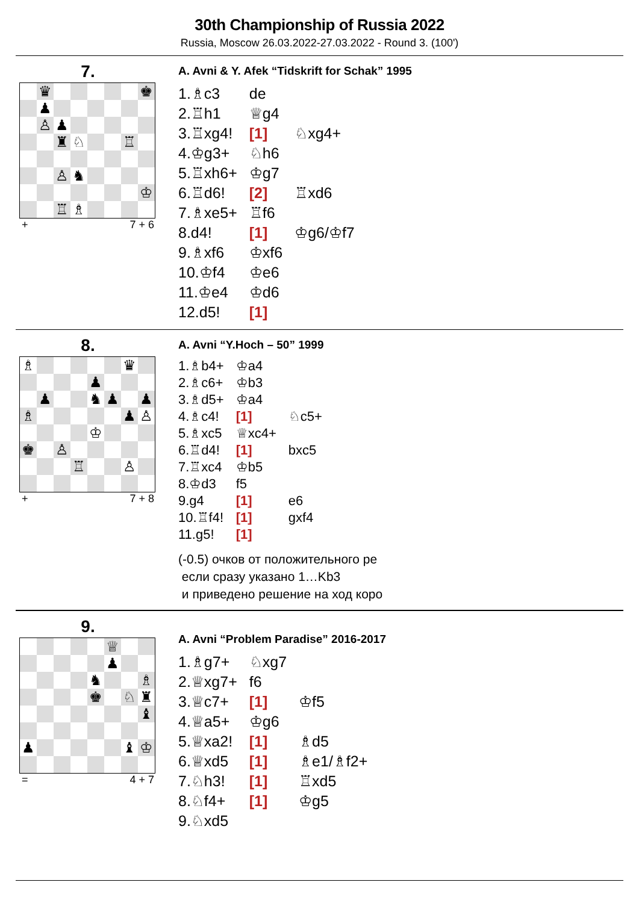30th Championship of Russia 2022
Russia, Moscow 26.03.2022-27.03.2022 - Round 3. (100')
7.
| | ♛ | | | | | | ♚ |
| | ♟ | | | | | | |
| | ♙ | ♟ | | | | | |
| | | ♜ | ♘ | | | ♖ | |
| | | ♙ | ♞ | | | | |
| | | | | | | | ♔ |
| | | ♖ | ♗ | | | | |
+ 7 + 6
A. Avni & Y. Afek “Tidskrift for Schak” 1995
| 1.♗c3 | de | | |
| 2.♖h1 | ♕g4 | | |
| 3.♖xg4! | [1] | ♘xg4+ | |
| 4.♔g3+ | ♘h6 | | |
| 5.♖xh6+ | ♔g7 | | |
| 6.♖d6! | [2] | ♖xd6 | |
| 7.♗xe5+ | ♖f6 | | |
| 8.d4! | [1] | ♔g6/♔f7 | |
| 9.♗xf6 | ♔xf6 | | |
| 10.♔f4 | ♔e6 | | |
| 11.♔e4 | ♔d6 | | |
| 12.d5! | [1] | | |
8.
| ♗ | | | | | | ♛ | |
| | | | | ♟ | | | |
| | ♟ | | | ♞ | ♟ | | ♟ |
| ♗ | | | | | | ♟ | ♙ |
| | | | | ♔ | | | |
| ♚ | | ♙ | | | | | |
| | | | ♖ | | | ♙ | |
+ 7 + 8
A. Avni “Y.Hoch – 50” 1999
| 1.♗b4+ | ♔a4 | |
| 2.♗c6+ | ♔b3 | |
| 3.♗d5+ | ♔a4 | |
| 4.♗c4! | [1] | ♘c5+ |
| 5.♗xc5 | ♕xc4+ | |
| 6.♖d4! | [1] | bxc5 |
| 7.♖xc4 | ♔b5 | |
| 8.♔d3 | f5 | |
| 9.g4 | [1] | e6 |
| 10.♖f4! | [1] | gxf4 |
| 11.g5! | [1] | |
(-0.5) очков от положительного ре
если сразу указано 1…Kb3
и приведено решение на ход коро
9.
| | | | | | ♕ | | |
| | | | | | ♟ | | |
| | | | | ♞ | | | ♗ |
| | | | | ♚ | | ♘ | ♜ |
| | | | | | | | ♝ |
| ♟ | | | | | | ♝ | ♔ |
= 4 + 7
A. Avni “Problem Paradise” 2016-2017
| 1.♗g7+ | ♘xg7 | |
| 2.♕xg7+ | f6 | |
| 3.♕c7+ | [1] | ♔f5 |
| 4.♕a5+ | ♔g6 | |
| 5.♕xa2! | [1] | ♗d5 |
| 6.♕xd5 | [1] | ♗e1/♗f2+ |
| 7.♘h3! | [1] | ♖xd5 |
| 8.♘f4+ | [1] | ♔g5 |
| 9.♘xd5 | | |